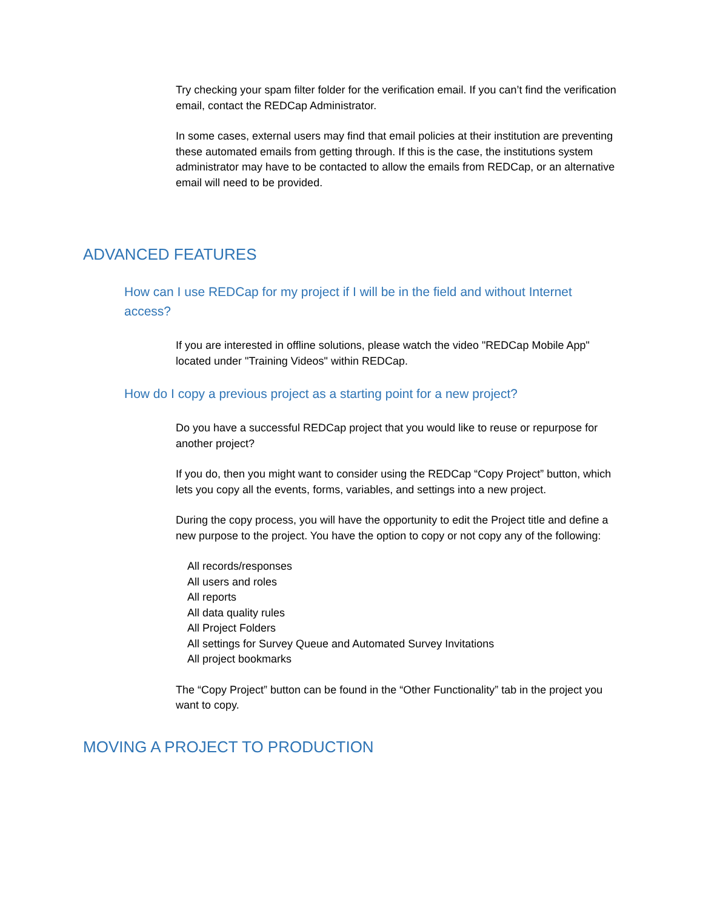Try checking your spam filter folder for the verification email. If you can’t find the verification email, contact the REDCap Administrator.
In some cases, external users may find that email policies at their institution are preventing these automated emails from getting through. If this is the case, the institutions system administrator may have to be contacted to allow the emails from REDCap, or an alternative email will need to be provided.
ADVANCED FEATURES
How can I use REDCap for my project if I will be in the field and without Internet access?
If you are interested in offline solutions, please watch the video "REDCap Mobile App" located under "Training Videos" within REDCap.
How do I copy a previous project as a starting point for a new project?
Do you have a successful REDCap project that you would like to reuse or repurpose for another project?
If you do, then you might want to consider using the REDCap “Copy Project” button, which lets you copy all the events, forms, variables, and settings into a new project.
During the copy process, you will have the opportunity to edit the Project title and define a new purpose to the project. You have the option to copy or not copy any of the following:
All records/responses
All users and roles
All reports
All data quality rules
All Project Folders
All settings for Survey Queue and Automated Survey Invitations
All project bookmarks
The “Copy Project” button can be found in the “Other Functionality” tab in the project you want to copy.
MOVING A PROJECT TO PRODUCTION